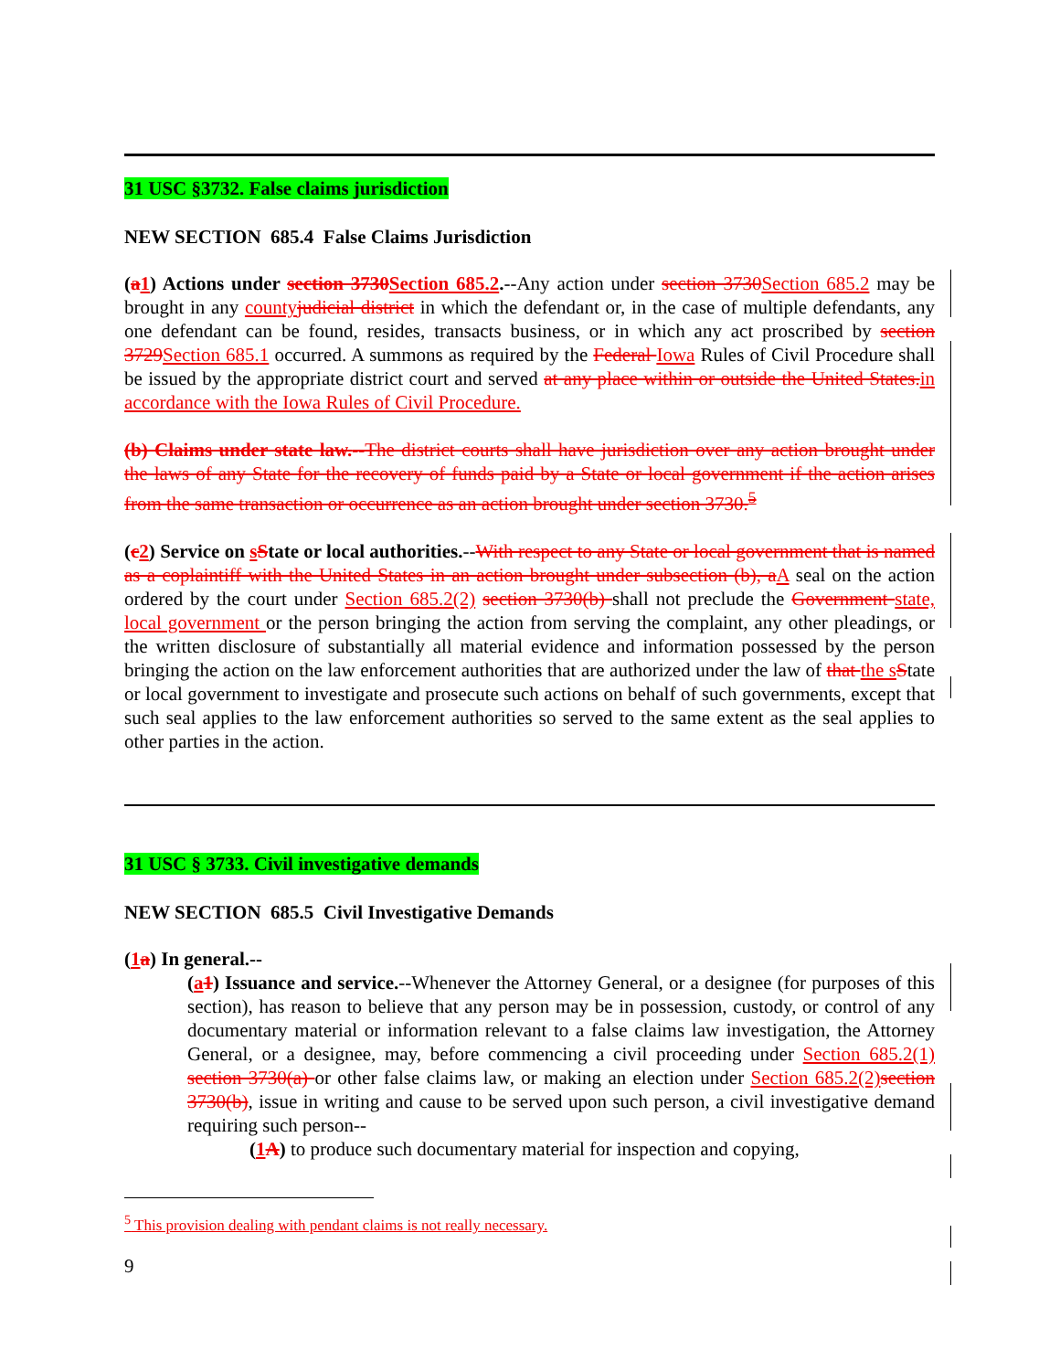31 USC §3732. False claims jurisdiction
NEW SECTION 685.4 False Claims Jurisdiction
(a 1) Actions under section 3730 Section 685.2.--Any action under section 3730 Section 685.2 may be brought in any county judicial district in which the defendant or, in the case of multiple defendants, any one defendant can be found, resides, transacts business, or in which any act proscribed by section 3729 Section 685.1 occurred. A summons as required by the Federal Iowa Rules of Civil Procedure shall be issued by the appropriate district court and served at any place within or outside the United States. in accordance with the Iowa Rules of Civil Procedure.
(b) Claims under state law.--The district courts shall have jurisdiction over any action brought under the laws of any State for the recovery of funds paid by a State or local government if the action arises from the same transaction or occurrence as an action brought under section 3730.<sup>5</sup>
(c 2) Service on sState or local authorities.--With respect to any State or local government that is named as a coplaintiff with the United States in an action brought under subsection (b), a A seal on the action ordered by the court under Section 685.2(2) section 3730(b) shall not preclude the Government state, local government or the person bringing the action from serving the complaint, any other pleadings, or the written disclosure of substantially all material evidence and information possessed by the person bringing the action on the law enforcement authorities that are authorized under the law of that the s State or local government to investigate and prosecute such actions on behalf of such governments, except that such seal applies to the law enforcement authorities so served to the same extent as the seal applies to other parties in the action.
31 USC § 3733. Civil investigative demands
NEW SECTION 685.5 Civil Investigative Demands
(1 a) In general.--
(a 1) Issuance and service.--Whenever the Attorney General, or a designee (for purposes of this section), has reason to believe that any person may be in possession, custody, or control of any documentary material or information relevant to a false claims law investigation, the Attorney General, or a designee, may, before commencing a civil proceeding under Section 685.2(1) section 3730(a) or other false claims law, or making an election under Section 685.2(2) section 3730(b), issue in writing and cause to be served upon such person, a civil investigative demand requiring such person--
(1 A) to produce such documentary material for inspection and copying,
<sup>5</sup> This provision dealing with pendant claims is not really necessary.
9